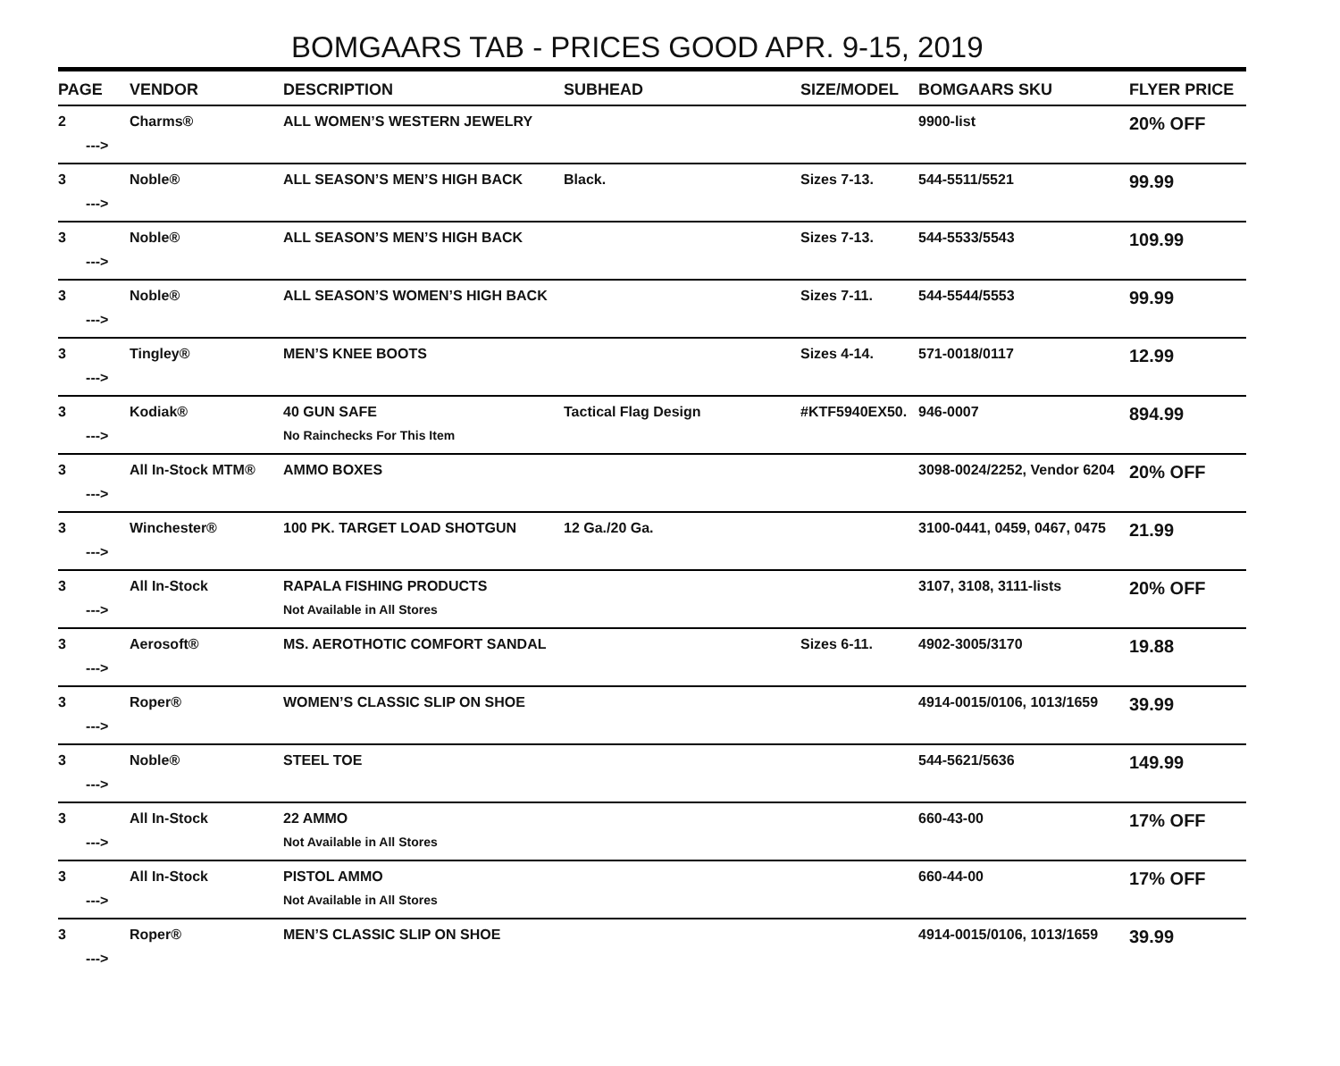BOMGAARS TAB - PRICES GOOD APR. 9-15, 2019
| PAGE | VENDOR | DESCRIPTION | SUBHEAD | SIZE/MODEL | BOMGAARS SKU | FLYER PRICE |
| --- | --- | --- | --- | --- | --- | --- |
| 2 | Charms® | ALL WOMEN’S WESTERN JEWELRY | | | 9900-list | 20% OFF |
| ---> | | | | | | |
| 3 | Noble® | ALL SEASON’S MEN’S HIGH BACK | Black. | Sizes 7-13. | 544-5511/5521 | 99.99 |
| ---> | | | | | | |
| 3 | Noble® | ALL SEASON’S MEN’S HIGH BACK | | Sizes 7-13. | 544-5533/5543 | 109.99 |
| ---> | | | | | | |
| 3 | Noble® | ALL SEASON’S WOMEN’S HIGH BACK | | Sizes 7-11. | 544-5544/5553 | 99.99 |
| ---> | | | | | | |
| 3 | Tingley® | MEN’S KNEE BOOTS | | Sizes 4-14. | 571-0018/0117 | 12.99 |
| ---> | | | | | | |
| 3 | Kodiak® | 40 GUN SAFE | Tactical Flag Design | #KTF5940EX50. | 946-0007 | 894.99 |
| ---> | | No Rainchecks For This Item | | | | |
| 3 | All In-Stock MTM® | AMMO BOXES | | | 3098-0024/2252, Vendor 6204 | 20% OFF |
| ---> | | | | | | |
| 3 | Winchester® | 100 PK. TARGET LOAD SHOTGUN | 12 Ga./20 Ga. | | 3100-0441, 0459, 0467, 0475 | 21.99 |
| ---> | | | | | | |
| 3 | All In-Stock | RAPALA FISHING PRODUCTS | | | 3107, 3108, 3111-lists | 20% OFF |
| ---> | | Not Available in All Stores | | | | |
| 3 | Aerosoft® | MS. AEROTHOTIC COMFORT SANDAL | | Sizes 6-11. | 4902-3005/3170 | 19.88 |
| ---> | | | | | | |
| 3 | Roper® | WOMEN’S CLASSIC SLIP ON SHOE | | | 4914-0015/0106, 1013/1659 | 39.99 |
| ---> | | | | | | |
| 3 | Noble® | STEEL TOE | | | 544-5621/5636 | 149.99 |
| ---> | | | | | | |
| 3 | All In-Stock | 22 AMMO | | | 660-43-00 | 17% OFF |
| ---> | | Not Available in All Stores | | | | |
| 3 | All In-Stock | PISTOL AMMO | | | 660-44-00 | 17% OFF |
| ---> | | Not Available in All Stores | | | | |
| 3 | Roper® | MEN’S CLASSIC SLIP ON SHOE | | | 4914-0015/0106, 1013/1659 | 39.99 |
| ---> | | | | | | |